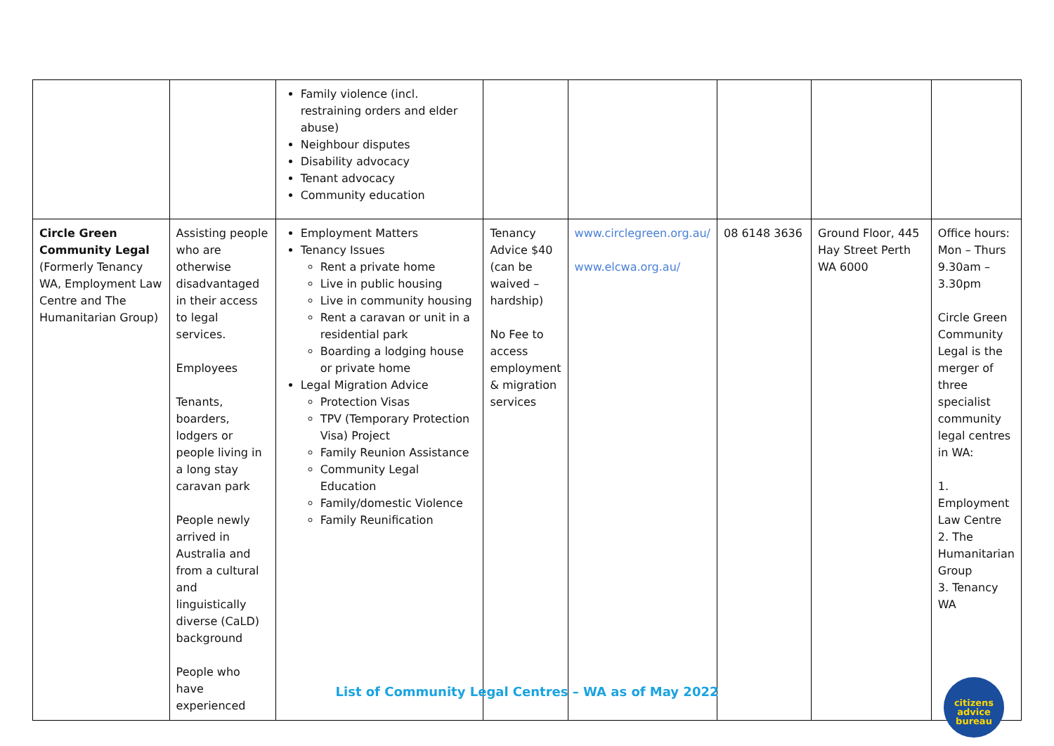| | | Family violence (incl. restraining orders and elder abuse) Neighbour disputes Disability advocacy Tenant advocacy Community education | | | | | |
| Circle Green Community Legal (Formerly Tenancy WA, Employment Law Centre and The Humanitarian Group) | Assisting people who are otherwise disadvantaged in their access to legal services. Employees Tenants, boarders, lodgers or people living in a long stay caravan park People newly arrived in Australia and from a cultural and linguistically diverse (CaLD) background People who have experienced | Employment Matters Tenancy Issues Rent a private home Live in public housing Live in community housing Rent a caravan or unit in a residential park Boarding a lodging house or private home Legal Migration Advice Protection Visas TPV (Temporary Protection Visa) Project Family Reunion Assistance Community Legal Education Family/domestic Violence Family Reunification | Tenancy Advice $40 (can be waived – hardship) No Fee to access employment & migration services | www.circlegreen.org.au/ www.elcwa.org.au/ | 08 6148 3636 | Ground Floor, 445 Hay Street Perth WA 6000 | Office hours: Mon – Thurs 9.30am – 3.30pm Circle Green Community Legal is the merger of three specialist community legal centres in WA: 1. Employment Law Centre 2. The Humanitarian Group 3. Tenancy WA |
List of Community Legal Centres – WA as of May 2022
citizens
advice
bureau